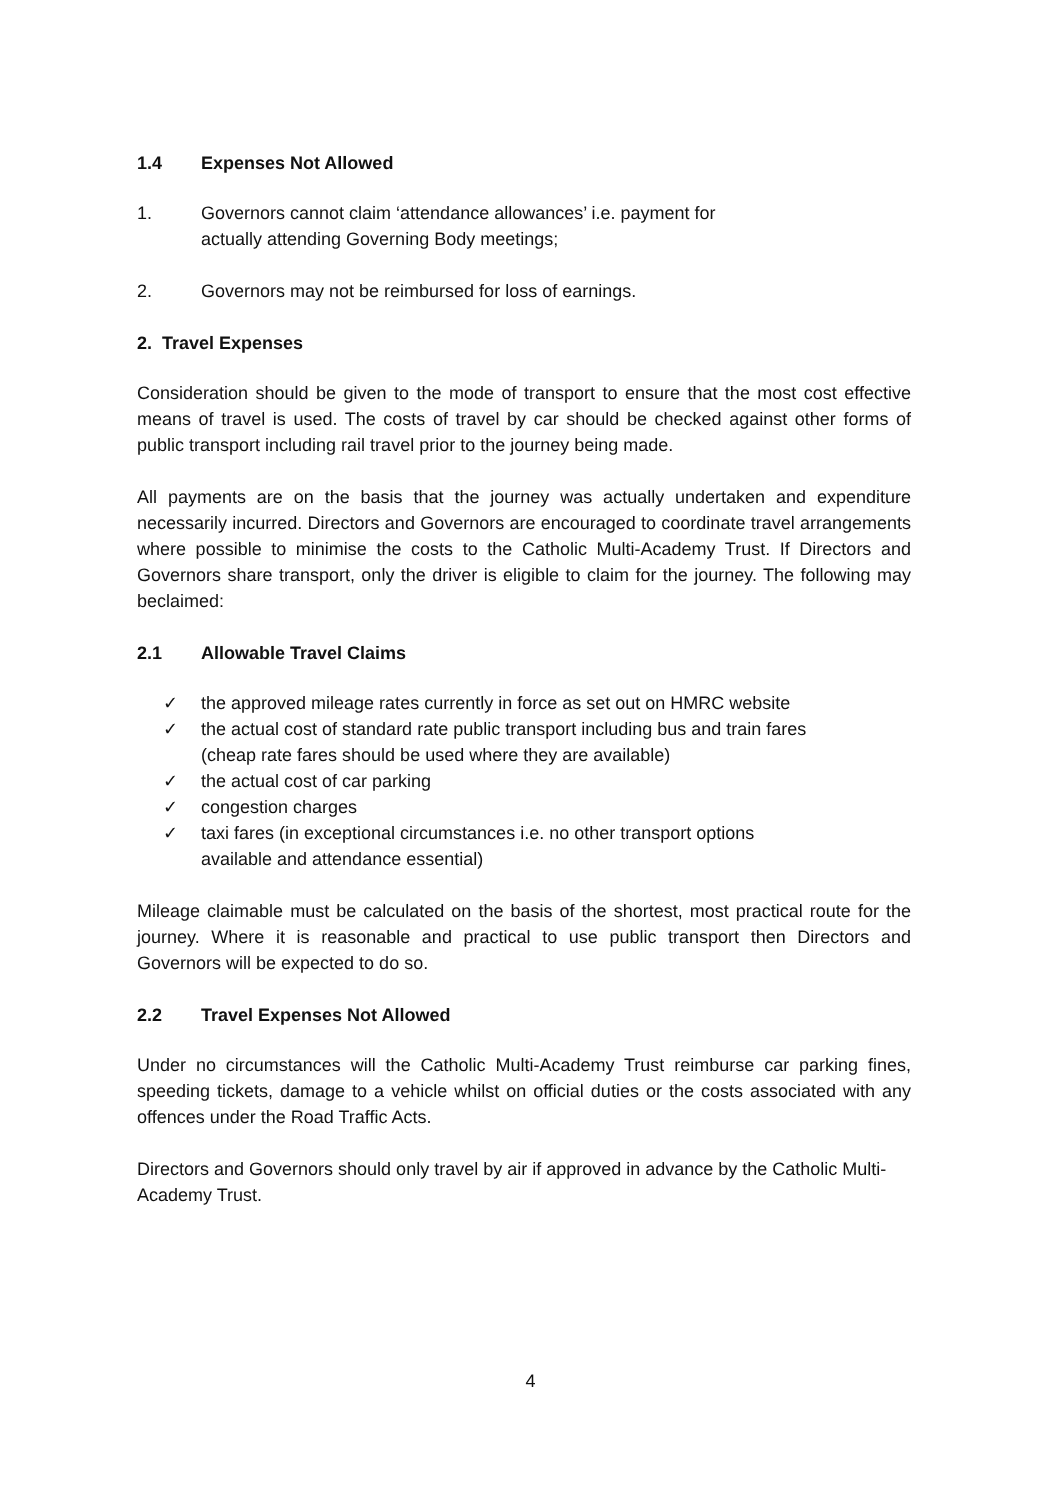1.4 Expenses Not Allowed
1. Governors cannot claim ‘attendance allowances’ i.e. payment for
actually attending Governing Body meetings;
2. Governors may not be reimbursed for loss of earnings.
2. Travel Expenses
Consideration should be given to the mode of transport to ensure that the most cost effective means of travel is used. The costs of travel by car should be checked against other forms of public transport including rail travel prior to the journey being made.
All payments are on the basis that the journey was actually undertaken and expenditure necessarily incurred. Directors and Governors are encouraged to coordinate travel arrangements where possible to minimise the costs to the Catholic Multi-Academy Trust. If Directors and Governors share transport, only the driver is eligible to claim for the journey. The following may beclaimed:
2.1 Allowable Travel Claims
✓ the approved mileage rates currently in force as set out on HMRC website
✓ the actual cost of standard rate public transport including bus and train fares
(cheap rate fares should be used where they are available)
✓ the actual cost of car parking
✓ congestion charges
✓ taxi fares (in exceptional circumstances i.e. no other transport options
available and attendance essential)
Mileage claimable must be calculated on the basis of the shortest, most practical route for the journey. Where it is reasonable and practical to use public transport then Directors and Governors will be expected to do so.
2.2 Travel Expenses Not Allowed
Under no circumstances will the Catholic Multi-Academy Trust reimburse car parking fines, speeding tickets, damage to a vehicle whilst on official duties or the costs associated with any offences under the Road Traffic Acts.
Directors and Governors should only travel by air if approved in advance by the Catholic Multi-Academy Trust.
4